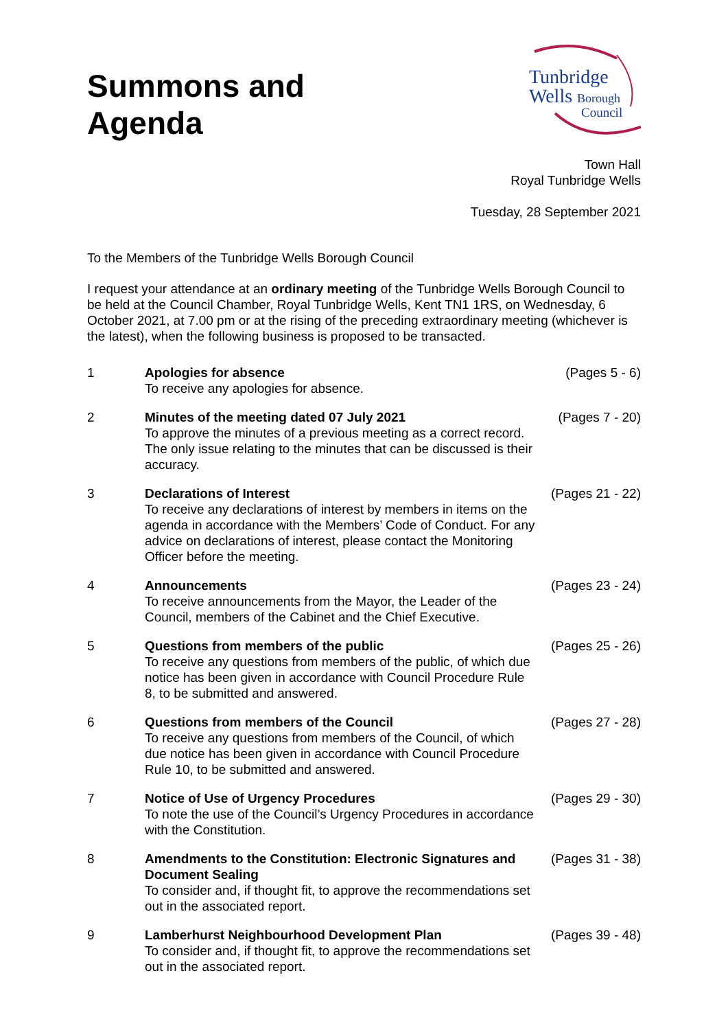Summons and
Agenda
Tunbridge
Wells Borough
Council
Town Hall
Royal Tunbridge Wells
Tuesday, 28 September 2021
To the Members of the Tunbridge Wells Borough Council
I request your attendance at an ordinary meeting of the Tunbridge Wells Borough Council to be held at the Council Chamber, Royal Tunbridge Wells, Kent TN1 1RS, on Wednesday, 6 October 2021, at 7.00 pm or at the rising of the preceding extraordinary meeting (whichever is the latest), when the following business is proposed to be transacted.
| 1 | Apologies for absence To receive any apologies for absence. | (Pages 5 - 6) |
| 2 | Minutes of the meeting dated 07 July 2021 To approve the minutes of a previous meeting as a correct record. The only issue relating to the minutes that can be discussed is their accuracy. | (Pages 7 - 20) |
| 3 | Declarations of Interest To receive any declarations of interest by members in items on the agenda in accordance with the Members’ Code of Conduct. For any advice on declarations of interest, please contact the Monitoring Officer before the meeting. | (Pages 21 - 22) |
| 4 | Announcements To receive announcements from the Mayor, the Leader of the Council, members of the Cabinet and the Chief Executive. | (Pages 23 - 24) |
| 5 | Questions from members of the public To receive any questions from members of the public, of which due notice has been given in accordance with Council Procedure Rule 8, to be submitted and answered. | (Pages 25 - 26) |
| 6 | Questions from members of the Council To receive any questions from members of the Council, of which due notice has been given in accordance with Council Procedure Rule 10, to be submitted and answered. | (Pages 27 - 28) |
| 7 | Notice of Use of Urgency Procedures To note the use of the Council’s Urgency Procedures in accordance with the Constitution. | (Pages 29 - 30) |
| 8 | Amendments to the Constitution: Electronic Signatures and Document Sealing To consider and, if thought fit, to approve the recommendations set out in the associated report. | (Pages 31 - 38) |
| 9 | Lamberhurst Neighbourhood Development Plan To consider and, if thought fit, to approve the recommendations set out in the associated report. | (Pages 39 - 48) |